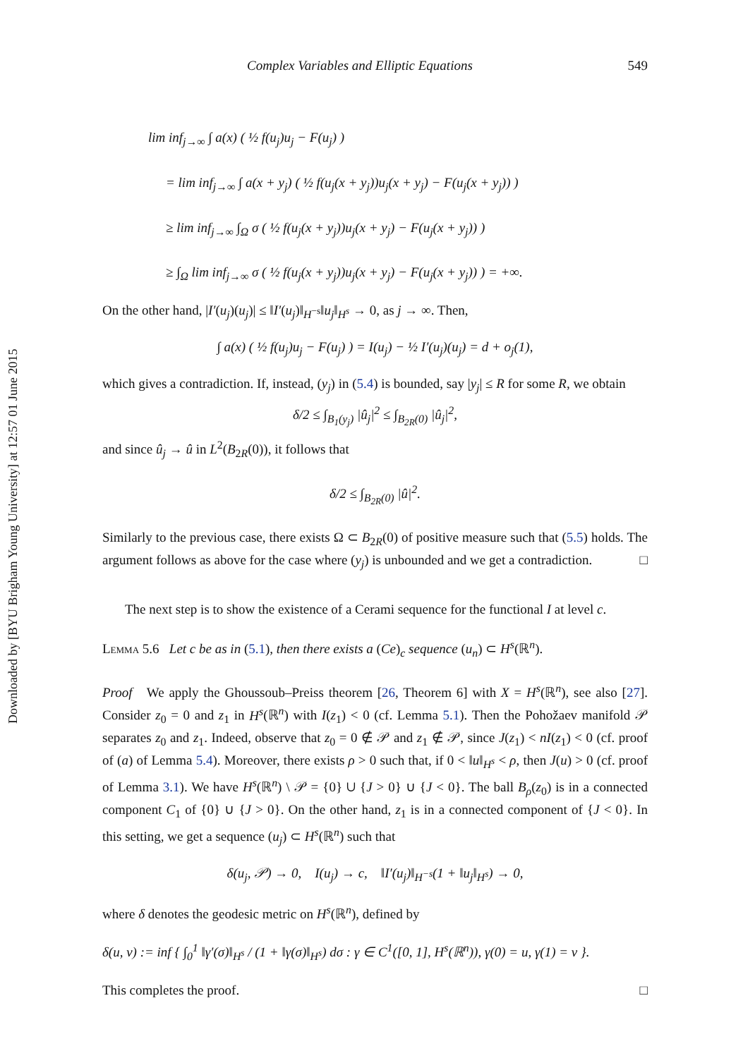Downloaded by [BYU Brigham Young University] at 12:57 01 June 2015
Complex Variables and Elliptic Equations 549
lim inf<sub>j→∞</sub> ∫ a(x) ( ½ f(u<sub>j</sub>)u<sub>j</sub> − F(u<sub>j</sub>) )
= lim inf<sub>j→∞</sub> ∫ a(x + y<sub>j</sub>) ( ½ f(u<sub>j</sub>(x + y<sub>j</sub>))u<sub>j</sub>(x + y<sub>j</sub>) − F(u<sub>j</sub>(x + y<sub>j</sub>)) )
≥ lim inf<sub>j→∞</sub> ∫<sub>Ω</sub> σ ( ½ f(u<sub>j</sub>(x + y<sub>j</sub>))u<sub>j</sub>(x + y<sub>j</sub>) − F(u<sub>j</sub>(x + y<sub>j</sub>)) )
≥ ∫<sub>Ω</sub> lim inf<sub>j→∞</sub> σ ( ½ f(u<sub>j</sub>(x + y<sub>j</sub>))u<sub>j</sub>(x + y<sub>j</sub>) − F(u<sub>j</sub>(x + y<sub>j</sub>)) ) = +∞.
On the other hand, |I′(u<sub>j</sub>)(u<sub>j</sub>)| ≤ ‖I′(u<sub>j</sub>)‖<sub>H<sup>−s</sup></sub>‖u<sub>j</sub>‖<sub>H<sup>s</sup></sub> → 0, as j → ∞. Then,
∫ a(x) ( ½ f(u<sub>j</sub>)u<sub>j</sub> − F(u<sub>j</sub>) ) = I(u<sub>j</sub>) − ½ I′(u<sub>j</sub>)(u<sub>j</sub>) = d + o<sub>j</sub>(1),
which gives a contradiction. If, instead, (y<sub>j</sub>) in (5.4) is bounded, say |y<sub>j</sub>| ≤ R for some R, we obtain
δ/2 ≤ ∫<sub>B<sub>1</sub>(y<sub>j</sub>)</sub> |û<sub>j</sub>|<sup>2</sup> ≤ ∫<sub>B<sub>2R</sub>(0)</sub> |û<sub>j</sub>|<sup>2</sup>,
and since û<sub>j</sub> → û in L<sup>2</sup>(B<sub>2R</sub>(0)), it follows that
δ/2 ≤ ∫<sub>B<sub>2R</sub>(0)</sub> |û|<sup>2</sup>.
Similarly to the previous case, there exists Ω ⊂ B<sub>2R</sub>(0) of positive measure such that (5.5) holds. The argument follows as above for the case where (y<sub>j</sub>) is unbounded and we get a contradiction. □
The next step is to show the existence of a Cerami sequence for the functional I at level c.
Lemma 5.6 Let c be as in (5.1), then there exists a (Ce)<sub>c</sub> sequence (u<sub>n</sub>) ⊂ H<sup>s</sup>(ℝ<sup>n</sup>).
Proof We apply the Ghoussoub–Preiss theorem [26, Theorem 6] with X = H<sup>s</sup>(ℝ<sup>n</sup>), see also [27]. Consider z<sub>0</sub> = 0 and z<sub>1</sub> in H<sup>s</sup>(ℝ<sup>n</sup>) with I(z<sub>1</sub>) < 0 (cf. Lemma 5.1). Then the Pohožaev manifold 𝒫 separates z<sub>0</sub> and z<sub>1</sub>. Indeed, observe that z<sub>0</sub> = 0 ∉ 𝒫 and z<sub>1</sub> ∉ 𝒫, since J(z<sub>1</sub>) < nI(z<sub>1</sub>) < 0 (cf. proof of (a) of Lemma 5.4). Moreover, there exists ρ > 0 such that, if 0 < ‖u‖<sub>H<sup>s</sup></sub> < ρ, then J(u) > 0 (cf. proof of Lemma 3.1). We have H<sup>s</sup>(ℝ<sup>n</sup>) \ 𝒫 = {0} ∪ {J > 0} ∪ {J < 0}. The ball B<sub>ρ</sub>(z<sub>0</sub>) is in a connected component C<sub>1</sub> of {0} ∪ {J > 0}. On the other hand, z<sub>1</sub> is in a connected component of {J < 0}. In this setting, we get a sequence (u<sub>j</sub>) ⊂ H<sup>s</sup>(ℝ<sup>n</sup>) such that
δ(u<sub>j</sub>, 𝒫) → 0, I(u<sub>j</sub>) → c, ‖I′(u<sub>j</sub>)‖<sub>H<sup>−s</sup></sub>(1 + ‖u<sub>j</sub>‖<sub>H<sup>s</sup></sub>) → 0,
where δ denotes the geodesic metric on H<sup>s</sup>(ℝ<sup>n</sup>), defined by
δ(u, v) := inf { ∫<sub>0</sub><sup>1</sup> ‖γ′(σ)‖<sub>H<sup>s</sup></sub> / (1 + ‖γ(σ)‖<sub>H<sup>s</sup></sub>) dσ : γ ∈ C<sup>1</sup>([0, 1], H<sup>s</sup>(ℝ<sup>n</sup>)), γ(0) = u, γ(1) = v }.
This completes the proof. □